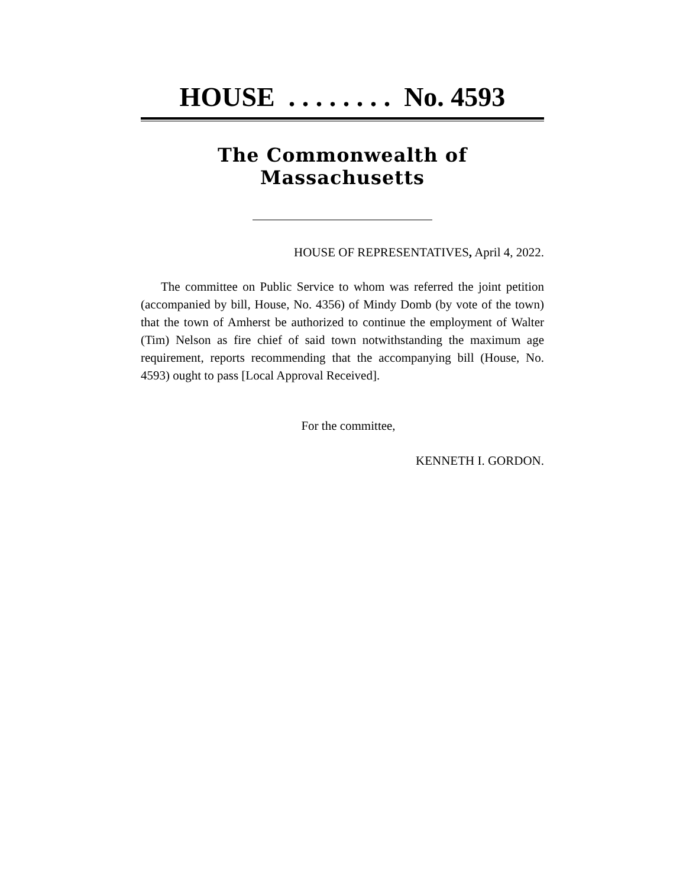HOUSE . . . . . . . . No. 4593
The Commonwealth of Massachusetts
HOUSE OF REPRESENTATIVES, April 4, 2022.
The committee on Public Service to whom was referred the joint petition (accompanied by bill, House, No. 4356) of Mindy Domb (by vote of the town) that the town of Amherst be authorized to continue the employment of Walter (Tim) Nelson as fire chief of said town notwithstanding the maximum age requirement, reports recommending that the accompanying bill (House, No. 4593) ought to pass [Local Approval Received].
For the committee,
KENNETH I. GORDON.